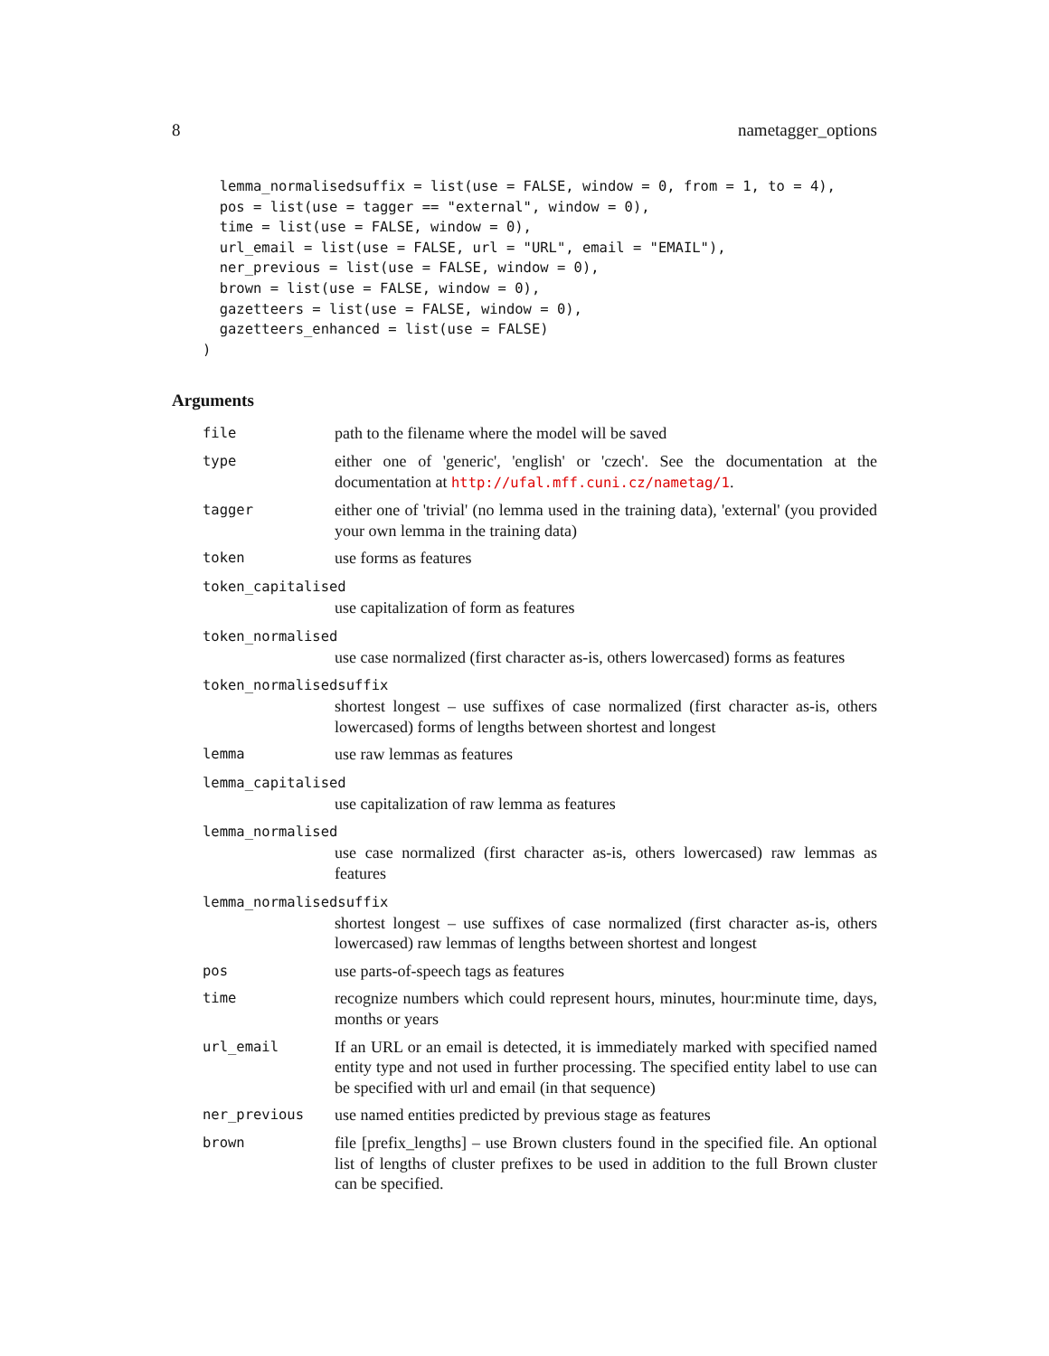8 nametagger_options
  lemma_normalisedsuffix = list(use = FALSE, window = 0, from = 1, to = 4),
  pos = list(use = tagger == "external", window = 0),
  time = list(use = FALSE, window = 0),
  url_email = list(use = FALSE, url = "URL", email = "EMAIL"),
  ner_previous = list(use = FALSE, window = 0),
  brown = list(use = FALSE, window = 0),
  gazetteers = list(use = FALSE, window = 0),
  gazetteers_enhanced = list(use = FALSE)
)
Arguments
file
path to the filename where the model will be saved
type
either one of 'generic', 'english' or 'czech'. See the documentation at the documentation at http://ufal.mff.cuni.cz/nametag/1.
tagger
either one of 'trivial' (no lemma used in the training data), 'external' (you provided your own lemma in the training data)
token
use forms as features
token_capitalised
use capitalization of form as features
token_normalised
use case normalized (first character as-is, others lowercased) forms as features
token_normalisedsuffix
shortest longest – use suffixes of case normalized (first character as-is, others lowercased) forms of lengths between shortest and longest
lemma
use raw lemmas as features
lemma_capitalised
use capitalization of raw lemma as features
lemma_normalised
use case normalized (first character as-is, others lowercased) raw lemmas as features
lemma_normalisedsuffix
shortest longest – use suffixes of case normalized (first character as-is, others lowercased) raw lemmas of lengths between shortest and longest
pos
use parts-of-speech tags as features
time
recognize numbers which could represent hours, minutes, hour:minute time, days, months or years
url_email
If an URL or an email is detected, it is immediately marked with specified named entity type and not used in further processing. The specified entity label to use can be specified with url and email (in that sequence)
ner_previous
use named entities predicted by previous stage as features
brown
file [prefix_lengths] – use Brown clusters found in the specified file. An optional list of lengths of cluster prefixes to be used in addition to the full Brown cluster can be specified.